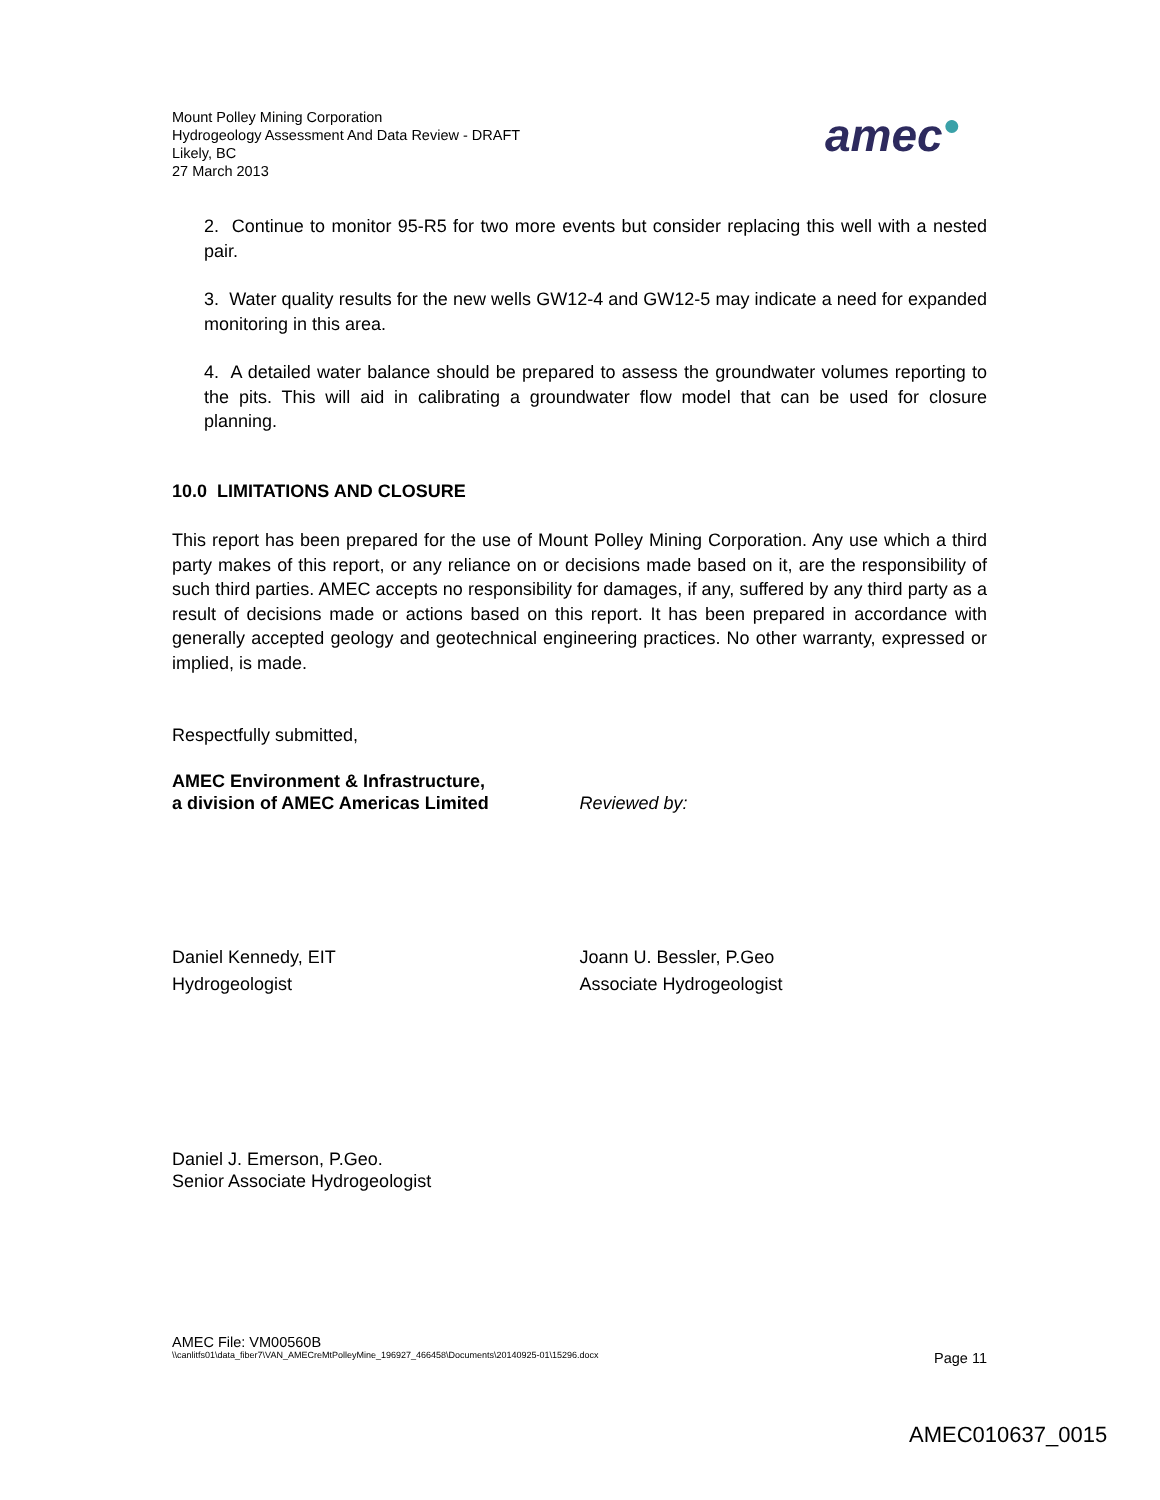Mount Polley Mining Corporation
Hydrogeology Assessment And Data Review - DRAFT
Likely, BC
27 March 2013
amec●
2. Continue to monitor 95-R5 for two more events but consider replacing this well with a nested pair.
3. Water quality results for the new wells GW12-4 and GW12-5 may indicate a need for expanded monitoring in this area.
4. A detailed water balance should be prepared to assess the groundwater volumes reporting to the pits. This will aid in calibrating a groundwater flow model that can be used for closure planning.
10.0 LIMITATIONS AND CLOSURE
This report has been prepared for the use of Mount Polley Mining Corporation. Any use which a third party makes of this report, or any reliance on or decisions made based on it, are the responsibility of such third parties. AMEC accepts no responsibility for damages, if any, suffered by any third party as a result of decisions made or actions based on this report. It has been prepared in accordance with generally accepted geology and geotechnical engineering practices. No other warranty, expressed or implied, is made.
Respectfully submitted,
AMEC Environment & Infrastructure,
a division of AMEC Americas Limited
Reviewed by:
Daniel Kennedy, EIT
Hydrogeologist
Joann U. Bessler, P.Geo
Associate Hydrogeologist
Daniel J. Emerson, P.Geo.
Senior Associate Hydrogeologist
AMEC File: VM00560B
\\canlitfs01\data_fiber7\VAN_AMECreMtPolleyMine_196927_466458\Documents\20140925-01\15296.docx Page 11
AMEC010637_0015